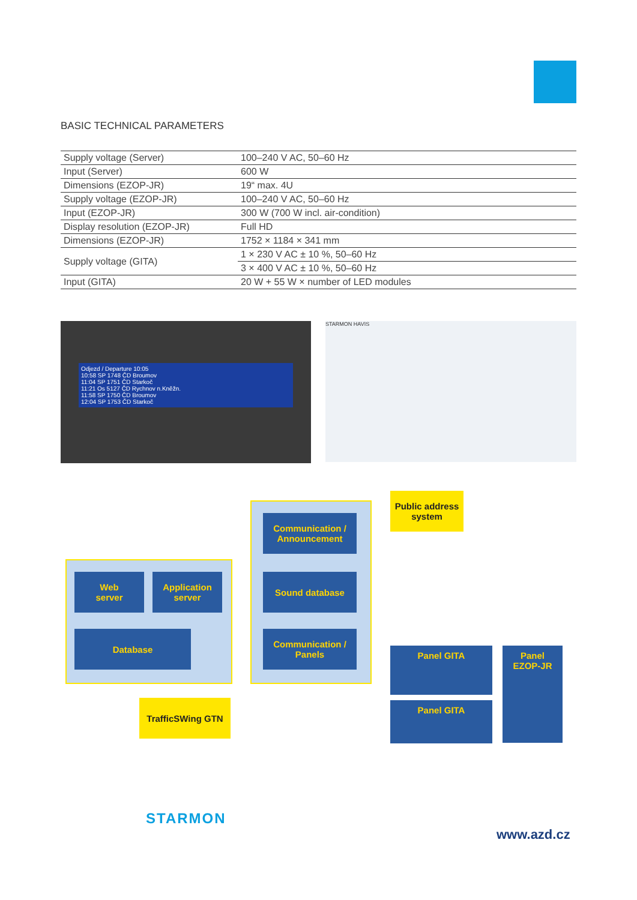BASIC TECHNICAL PARAMETERS
| Supply voltage (Server) | 100–240 V AC, 50–60 Hz |
| Input (Server) | 600 W |
| Dimensions (EZOP-JR) | 19“ max. 4U |
| Supply voltage (EZOP-JR) | 100–240 V AC, 50–60 Hz |
| Input (EZOP-JR) | 300 W (700 W incl. air-condition) |
| Display resolution (EZOP-JR) | Full HD |
| Dimensions (EZOP-JR) | 1752 × 1184 × 341 mm |
| Supply voltage (GITA) | 1 × 230 V AC ± 10 %, 50–60 Hz |
| | 3 × 400 V AC ± 10 %, 50–60 Hz |
| Input (GITA) | 20 W + 55 W × number of LED modules |
Odjezd / Departure 10:05
10:58 SP 1748 ČD Broumov
11:04 SP 1751 ČD Starkoč
11:21 Os 5127 ČD Rychnov n.Kněžn.
11:58 SP 1750 ČD Broumov
12:04 SP 1753 ČD Starkoč
STARMON HAVIS
Web
server
Application
server
Database
Communication /
Announcement
Sound database
Communication /
Panels
Public address
system
TrafficSWing GTN
Panel GITA
Panel GITA
Panel
EZOP-JR
STARMON
www.azd.cz